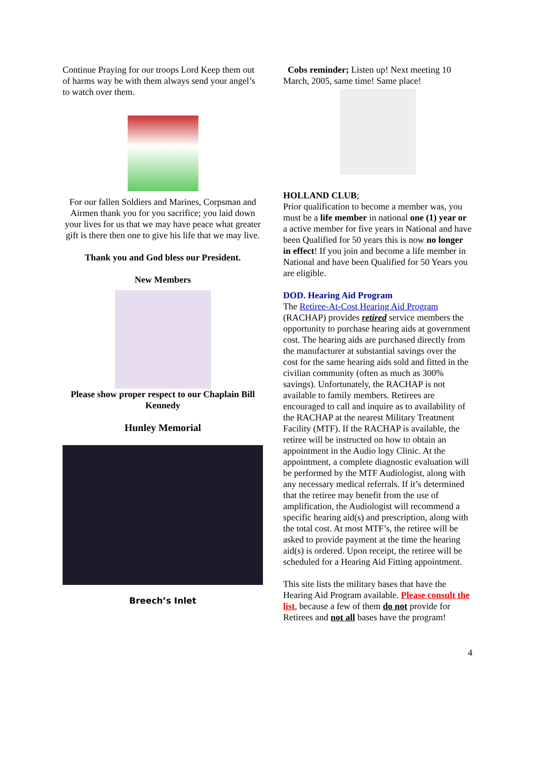Continue Praying for our troops Lord Keep them out of harms way be with them always send your angel’s to watch over them.
For our fallen Soldiers and Marines, Corpsman and Airmen thank you for you sacrifice; you laid down your lives for us that we may have peace what greater gift is there then one to give his life that we may live.
Thank you and God bless our President.
New Members
Please show proper respect to our Chaplain Bill Kennedy
Hunley Memorial
Breech’s Inlet
Cobs reminder; Listen up! Next meeting 10 March, 2005, same time! Same place!
HOLLAND CLUB;
Prior qualification to become a member was, you must be a life member in national one (1) year or a active member for five years in National and have been Qualified for 50 years this is now no longer in effect! If you join and become a life member in National and have been Qualified for 50 Years you are eligible.
DOD. Hearing Aid Program
The Retiree-At-Cost Hearing Aid Program (RACHAP) provides retired service members the opportunity to purchase hearing aids at government cost. The hearing aids are purchased directly from the manufacturer at substantial savings over the cost for the same hearing aids sold and fitted in the civilian community (often as much as 300% savings). Unfortunately, the RACHAP is not available to family members. Retirees are encouraged to call and inquire as to availability of the RACHAP at the nearest Military Treatment Facility (MTF). If the RACHAP is available, the retiree will be instructed on how to obtain an appointment in the Audio logy Clinic. At the appointment, a complete diagnostic evaluation will be performed by the MTF Audiologist, along with any necessary medical referrals. If it’s determined that the retiree may benefit from the use of amplification, the Audiologist will recommend a specific hearing aid(s) and prescription, along with the total cost. At most MTF’s, the retiree will be asked to provide payment at the time the hearing aid(s) is ordered. Upon receipt, the retiree will be scheduled for a Hearing Aid Fitting appointment.
This site lists the military bases that have the Hearing Aid Program available. Please consult the list, because a few of them do not provide for Retirees and not all bases have the program!
4